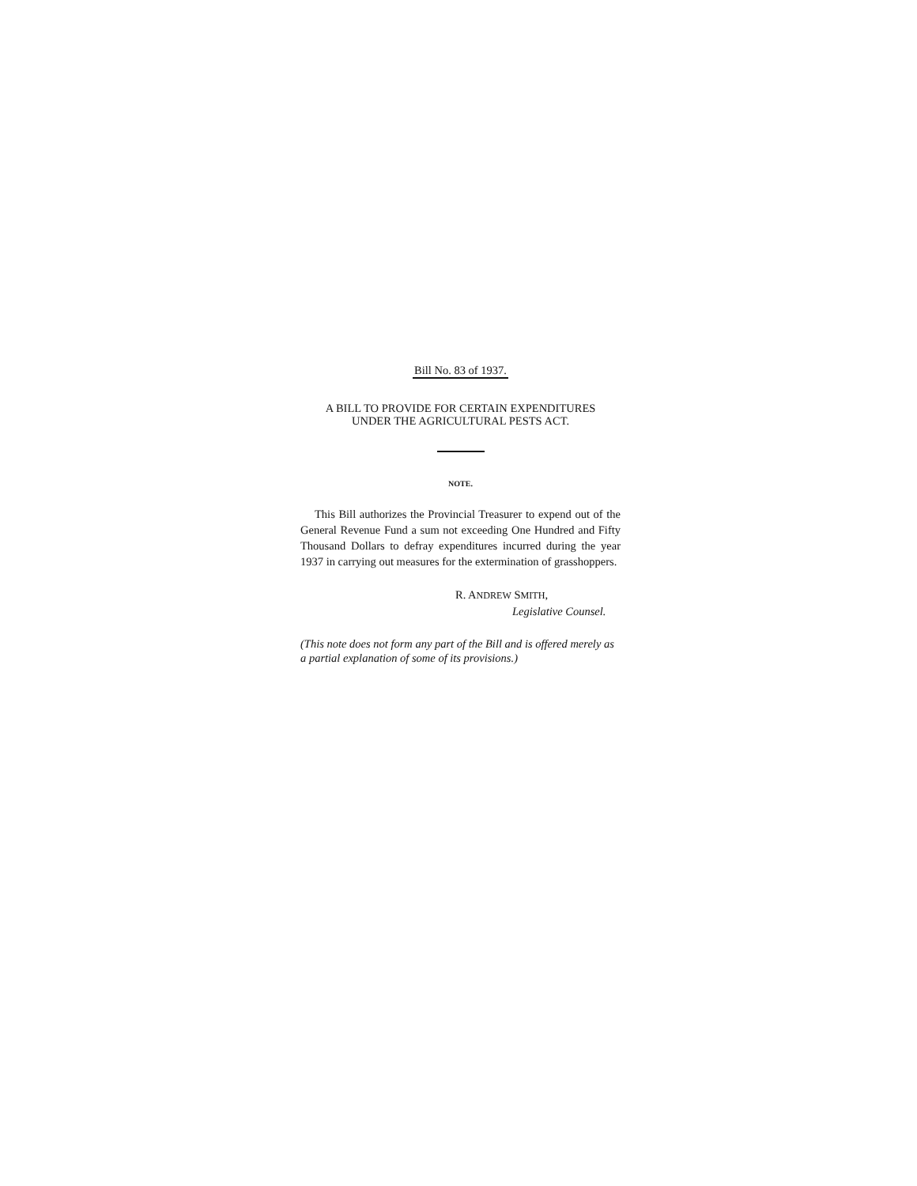Bill No. 83 of 1937.
A BILL TO PROVIDE FOR CERTAIN EXPENDITURES
UNDER THE AGRICULTURAL PESTS ACT.
NOTE.
This Bill authorizes the Provincial Treasurer to expend out of the General Revenue Fund a sum not exceeding One Hundred and Fifty Thousand Dollars to defray expenditures incurred during the year 1937 in carrying out measures for the extermination of grasshoppers.
R. ANDREW SMITH,
Legislative Counsel.
(This note does not form any part of the Bill and is offered merely as a partial explanation of some of its provisions.)